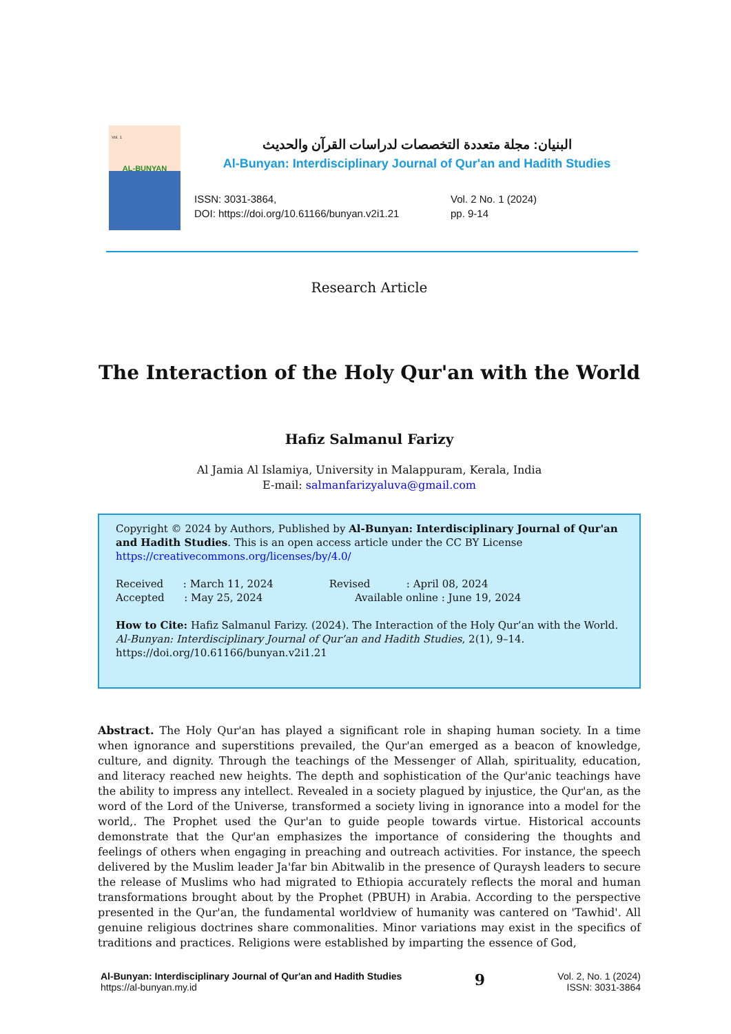Vol. 1
AL-BUNYAN
البنيان: مجلة متعددة التخصصات لدراسات القرآن والحديث
Al-Bunyan: Interdisciplinary Journal of Qur'an and Hadith Studies
ISSN: 3031-3864,
DOI: https://doi.org/10.61166/bunyan.v2i1.21
Vol. 2 No. 1 (2024)
pp. 9-14
Research Article
The Interaction of the Holy Qur'an with the World
Hafiz Salmanul Farizy
Al Jamia Al Islamiya, University in Malappuram, Kerala, India
E-mail: salmanfarizyaluva@gmail.com
Copyright © 2024 by Authors, Published by Al-Bunyan: Interdisciplinary Journal of Qur'an and Hadith Studies. This is an open access article under the CC BY License https://creativecommons.org/licenses/by/4.0/
Received : March 11, 2024 Revised : April 08, 2024
Accepted : May 25, 2024 Available online : June 19, 2024
How to Cite: Hafiz Salmanul Farizy. (2024). The Interaction of the Holy Qur’an with the World. Al-Bunyan: Interdisciplinary Journal of Qur’an and Hadith Studies, 2(1), 9–14. https://doi.org/10.61166/bunyan.v2i1.21
Abstract. The Holy Qur'an has played a significant role in shaping human society. In a time when ignorance and superstitions prevailed, the Qur'an emerged as a beacon of knowledge, culture, and dignity. Through the teachings of the Messenger of Allah, spirituality, education, and literacy reached new heights. The depth and sophistication of the Qur'anic teachings have the ability to impress any intellect. Revealed in a society plagued by injustice, the Qur'an, as the word of the Lord of the Universe, transformed a society living in ignorance into a model for the world,. The Prophet used the Qur'an to guide people towards virtue. Historical accounts demonstrate that the Qur'an emphasizes the importance of considering the thoughts and feelings of others when engaging in preaching and outreach activities. For instance, the speech delivered by the Muslim leader Ja'far bin Abitwalib in the presence of Quraysh leaders to secure the release of Muslims who had migrated to Ethiopia accurately reflects the moral and human transformations brought about by the Prophet (PBUH) in Arabia. According to the perspective presented in the Qur'an, the fundamental worldview of humanity was cantered on 'Tawhid'. All genuine religious doctrines share commonalities. Minor variations may exist in the specifics of traditions and practices. Religions were established by imparting the essence of God,
Al-Bunyan: Interdisciplinary Journal of Qur'an and Hadith Studies
https://al-bunyan.my.id
9
Vol. 2, No. 1 (2024)
ISSN: 3031-3864